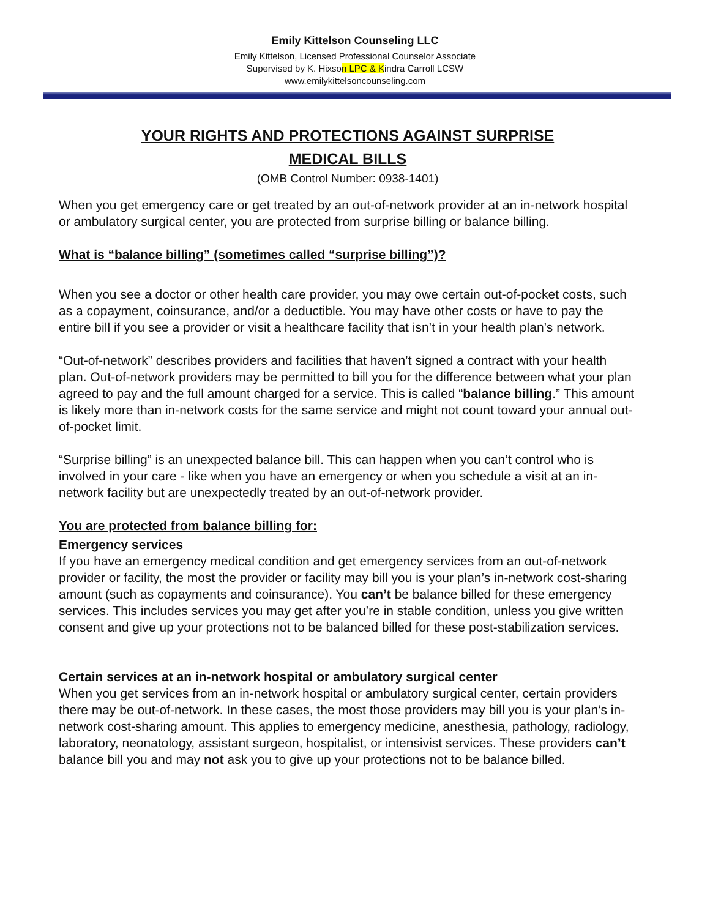Emily Kittelson Counseling LLC
Emily Kittelson, Licensed Professional Counselor Associate
Supervised by K. Hixson LPC & Kindra Carroll LCSW
www.emilykittelsoncounseling.com
YOUR RIGHTS AND PROTECTIONS AGAINST SURPRISE
MEDICAL BILLS
(OMB Control Number: 0938-1401)
When you get emergency care or get treated by an out-of-network provider at an in-network hospital or ambulatory surgical center, you are protected from surprise billing or balance billing.
What is “balance billing” (sometimes called “surprise billing”)?
When you see a doctor or other health care provider, you may owe certain out-of-pocket costs, such as a copayment, coinsurance, and/or a deductible. You may have other costs or have to pay the entire bill if you see a provider or visit a healthcare facility that isn’t in your health plan’s network.
“Out-of-network” describes providers and facilities that haven’t signed a contract with your health plan. Out-of-network providers may be permitted to bill you for the difference between what your plan agreed to pay and the full amount charged for a service. This is called “balance billing.” This amount is likely more than in-network costs for the same service and might not count toward your annual out-of-pocket limit.
“Surprise billing” is an unexpected balance bill. This can happen when you can’t control who is involved in your care - like when you have an emergency or when you schedule a visit at an in-network facility but are unexpectedly treated by an out-of-network provider.
You are protected from balance billing for:
Emergency services
If you have an emergency medical condition and get emergency services from an out-of-network provider or facility, the most the provider or facility may bill you is your plan’s in-network cost-sharing amount (such as copayments and coinsurance). You can’t be balance billed for these emergency services. This includes services you may get after you’re in stable condition, unless you give written consent and give up your protections not to be balanced billed for these post-stabilization services.
Certain services at an in-network hospital or ambulatory surgical center
When you get services from an in-network hospital or ambulatory surgical center, certain providers there may be out-of-network. In these cases, the most those providers may bill you is your plan’s in-network cost-sharing amount. This applies to emergency medicine, anesthesia, pathology, radiology, laboratory, neonatology, assistant surgeon, hospitalist, or intensivist services. These providers can’t balance bill you and may not ask you to give up your protections not to be balance billed.